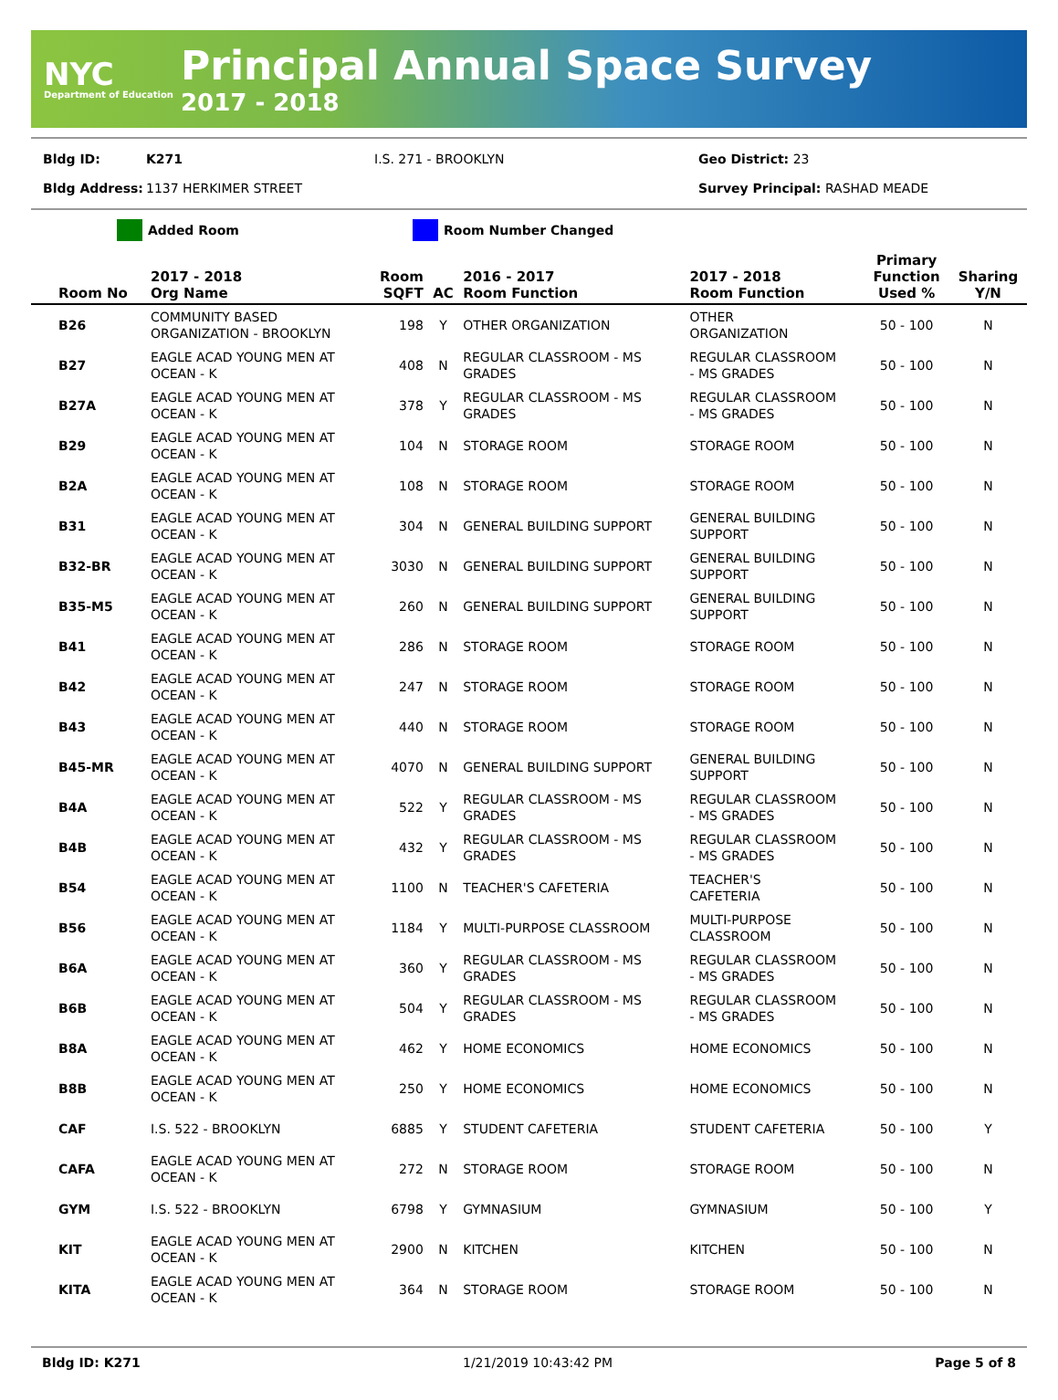NYC
Department of Education
Principal Annual Space Survey
2017 - 2018
Bldg ID: K271 I.S. 271 - BROOKLYN Geo District: 23
Bldg Address: 1137 HERKIMER STREET Survey Principal: RASHAD MEADE
Added Room Room Number Changed
| Room No | 2017 - 2018 Org Name | Room SQFT | AC | 2016 - 2017 Room Function | 2017 - 2018 Room Function | Primary Function Used % | Sharing Y/N |
| --- | --- | --- | --- | --- | --- | --- | --- |
| B26 | COMMUNITY BASED ORGANIZATION - BROOKLYN | 198 | Y | OTHER ORGANIZATION | OTHER ORGANIZATION | 50 - 100 | N |
| B27 | EAGLE ACAD YOUNG MEN AT OCEAN - K | 408 | N | REGULAR CLASSROOM - MS GRADES | REGULAR CLASSROOM - MS GRADES | 50 - 100 | N |
| B27A | EAGLE ACAD YOUNG MEN AT OCEAN - K | 378 | Y | REGULAR CLASSROOM - MS GRADES | REGULAR CLASSROOM - MS GRADES | 50 - 100 | N |
| B29 | EAGLE ACAD YOUNG MEN AT OCEAN - K | 104 | N | STORAGE ROOM | STORAGE ROOM | 50 - 100 | N |
| B2A | EAGLE ACAD YOUNG MEN AT OCEAN - K | 108 | N | STORAGE ROOM | STORAGE ROOM | 50 - 100 | N |
| B31 | EAGLE ACAD YOUNG MEN AT OCEAN - K | 304 | N | GENERAL BUILDING SUPPORT | GENERAL BUILDING SUPPORT | 50 - 100 | N |
| B32-BR | EAGLE ACAD YOUNG MEN AT OCEAN - K | 3030 | N | GENERAL BUILDING SUPPORT | GENERAL BUILDING SUPPORT | 50 - 100 | N |
| B35-M5 | EAGLE ACAD YOUNG MEN AT OCEAN - K | 260 | N | GENERAL BUILDING SUPPORT | GENERAL BUILDING SUPPORT | 50 - 100 | N |
| B41 | EAGLE ACAD YOUNG MEN AT OCEAN - K | 286 | N | STORAGE ROOM | STORAGE ROOM | 50 - 100 | N |
| B42 | EAGLE ACAD YOUNG MEN AT OCEAN - K | 247 | N | STORAGE ROOM | STORAGE ROOM | 50 - 100 | N |
| B43 | EAGLE ACAD YOUNG MEN AT OCEAN - K | 440 | N | STORAGE ROOM | STORAGE ROOM | 50 - 100 | N |
| B45-MR | EAGLE ACAD YOUNG MEN AT OCEAN - K | 4070 | N | GENERAL BUILDING SUPPORT | GENERAL BUILDING SUPPORT | 50 - 100 | N |
| B4A | EAGLE ACAD YOUNG MEN AT OCEAN - K | 522 | Y | REGULAR CLASSROOM - MS GRADES | REGULAR CLASSROOM - MS GRADES | 50 - 100 | N |
| B4B | EAGLE ACAD YOUNG MEN AT OCEAN - K | 432 | Y | REGULAR CLASSROOM - MS GRADES | REGULAR CLASSROOM - MS GRADES | 50 - 100 | N |
| B54 | EAGLE ACAD YOUNG MEN AT OCEAN - K | 1100 | N | TEACHER'S CAFETERIA | TEACHER'S CAFETERIA | 50 - 100 | N |
| B56 | EAGLE ACAD YOUNG MEN AT OCEAN - K | 1184 | Y | MULTI-PURPOSE CLASSROOM | MULTI-PURPOSE CLASSROOM | 50 - 100 | N |
| B6A | EAGLE ACAD YOUNG MEN AT OCEAN - K | 360 | Y | REGULAR CLASSROOM - MS GRADES | REGULAR CLASSROOM - MS GRADES | 50 - 100 | N |
| B6B | EAGLE ACAD YOUNG MEN AT OCEAN - K | 504 | Y | REGULAR CLASSROOM - MS GRADES | REGULAR CLASSROOM - MS GRADES | 50 - 100 | N |
| B8A | EAGLE ACAD YOUNG MEN AT OCEAN - K | 462 | Y | HOME ECONOMICS | HOME ECONOMICS | 50 - 100 | N |
| B8B | EAGLE ACAD YOUNG MEN AT OCEAN - K | 250 | Y | HOME ECONOMICS | HOME ECONOMICS | 50 - 100 | N |
| CAF | I.S. 522 - BROOKLYN | 6885 | Y | STUDENT CAFETERIA | STUDENT CAFETERIA | 50 - 100 | Y |
| CAFA | EAGLE ACAD YOUNG MEN AT OCEAN - K | 272 | N | STORAGE ROOM | STORAGE ROOM | 50 - 100 | N |
| GYM | I.S. 522 - BROOKLYN | 6798 | Y | GYMNASIUM | GYMNASIUM | 50 - 100 | Y |
| KIT | EAGLE ACAD YOUNG MEN AT OCEAN - K | 2900 | N | KITCHEN | KITCHEN | 50 - 100 | N |
| KITA | EAGLE ACAD YOUNG MEN AT OCEAN - K | 364 | N | STORAGE ROOM | STORAGE ROOM | 50 - 100 | N |
Bldg ID: K271 1/21/2019 10:43:42 PM Page 5 of 8